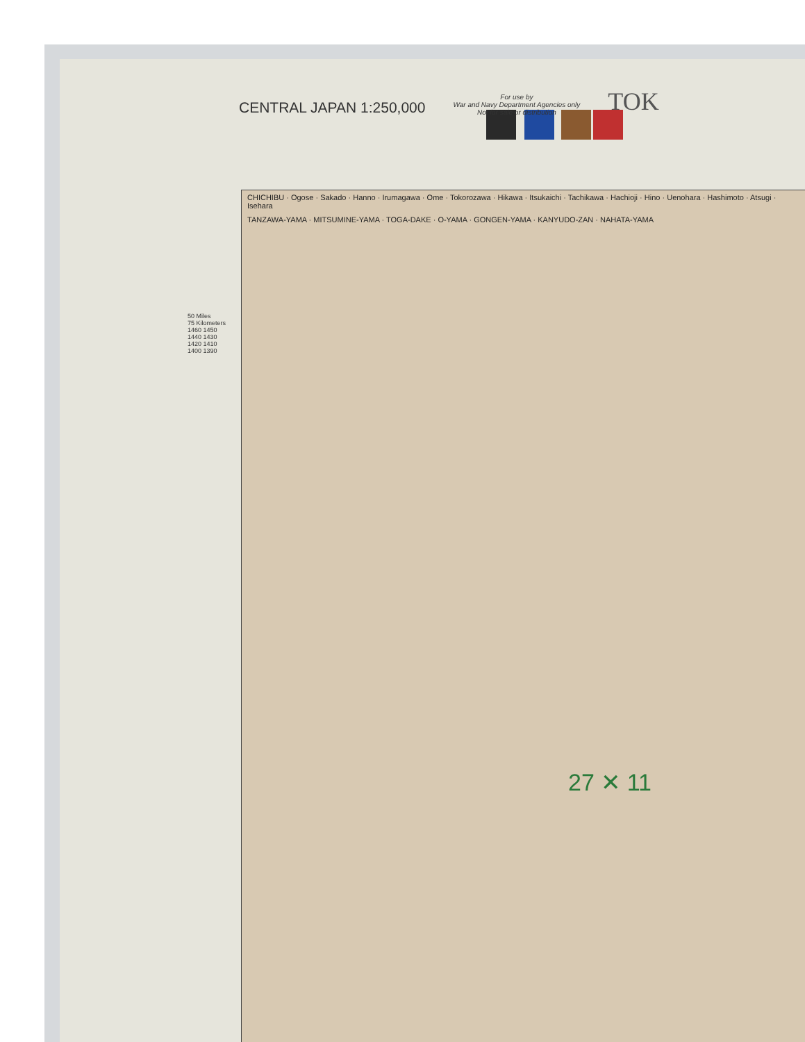CENTRAL JAPAN 1:250,000
For use by
War and Navy Department Agencies only
Not for sale or distribution
TOK
CHICHIBU · Ogose · Sakado · Hanno · Irumagawa · Ome · Tokorozawa · Hikawa · Itsukaichi · Tachikawa · Hachioji · Hino · Uenohara · Hashimoto · Atsugi · Isehara
TANZAWA-YAMA · MITSUMINE-YAMA · TOGA-DAKE · O-YAMA · GONGEN-YAMA · KANYUDO-ZAN · NAHATA-YAMA
27 ✕ 11
50 Miles
75 Kilometers
1460 1450 1440 1430 1420 1410 1400 1390